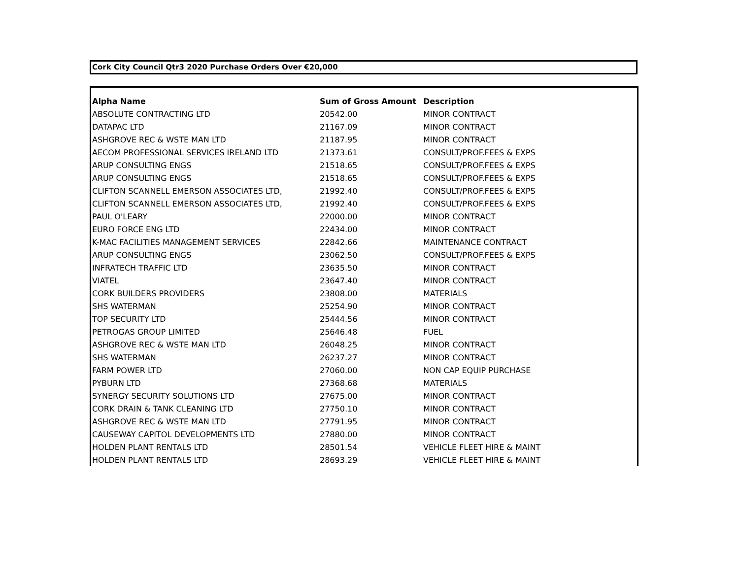Cork City Council Qtr3 2020 Purchase Orders Over €20,000
| Alpha Name | Sum of Gross Amount | Description |
| --- | --- | --- |
| ABSOLUTE CONTRACTING LTD | 20542.00 | MINOR CONTRACT |
| DATAPAC LTD | 21167.09 | MINOR CONTRACT |
| ASHGROVE REC & WSTE MAN LTD | 21187.95 | MINOR CONTRACT |
| AECOM PROFESSIONAL SERVICES IRELAND LTD | 21373.61 | CONSULT/PROF.FEES & EXPS |
| ARUP CONSULTING ENGS | 21518.65 | CONSULT/PROF.FEES & EXPS |
| ARUP CONSULTING ENGS | 21518.65 | CONSULT/PROF.FEES & EXPS |
| CLIFTON SCANNELL EMERSON ASSOCIATES LTD, | 21992.40 | CONSULT/PROF.FEES & EXPS |
| CLIFTON SCANNELL EMERSON ASSOCIATES LTD, | 21992.40 | CONSULT/PROF.FEES & EXPS |
| PAUL O'LEARY | 22000.00 | MINOR CONTRACT |
| EURO FORCE ENG LTD | 22434.00 | MINOR CONTRACT |
| K-MAC FACILITIES MANAGEMENT SERVICES | 22842.66 | MAINTENANCE CONTRACT |
| ARUP CONSULTING ENGS | 23062.50 | CONSULT/PROF.FEES & EXPS |
| INFRATECH TRAFFIC LTD | 23635.50 | MINOR CONTRACT |
| VIATEL | 23647.40 | MINOR CONTRACT |
| CORK BUILDERS PROVIDERS | 23808.00 | MATERIALS |
| SHS WATERMAN | 25254.90 | MINOR CONTRACT |
| TOP SECURITY LTD | 25444.56 | MINOR CONTRACT |
| PETROGAS GROUP LIMITED | 25646.48 | FUEL |
| ASHGROVE REC & WSTE MAN LTD | 26048.25 | MINOR CONTRACT |
| SHS WATERMAN | 26237.27 | MINOR CONTRACT |
| FARM POWER LTD | 27060.00 | NON CAP EQUIP PURCHASE |
| PYBURN LTD | 27368.68 | MATERIALS |
| SYNERGY SECURITY SOLUTIONS LTD | 27675.00 | MINOR CONTRACT |
| CORK DRAIN & TANK CLEANING LTD | 27750.10 | MINOR CONTRACT |
| ASHGROVE REC & WSTE MAN LTD | 27791.95 | MINOR CONTRACT |
| CAUSEWAY CAPITOL DEVELOPMENTS LTD | 27880.00 | MINOR CONTRACT |
| HOLDEN PLANT RENTALS LTD | 28501.54 | VEHICLE FLEET HIRE & MAINT |
| HOLDEN PLANT RENTALS LTD | 28693.29 | VEHICLE FLEET HIRE & MAINT |